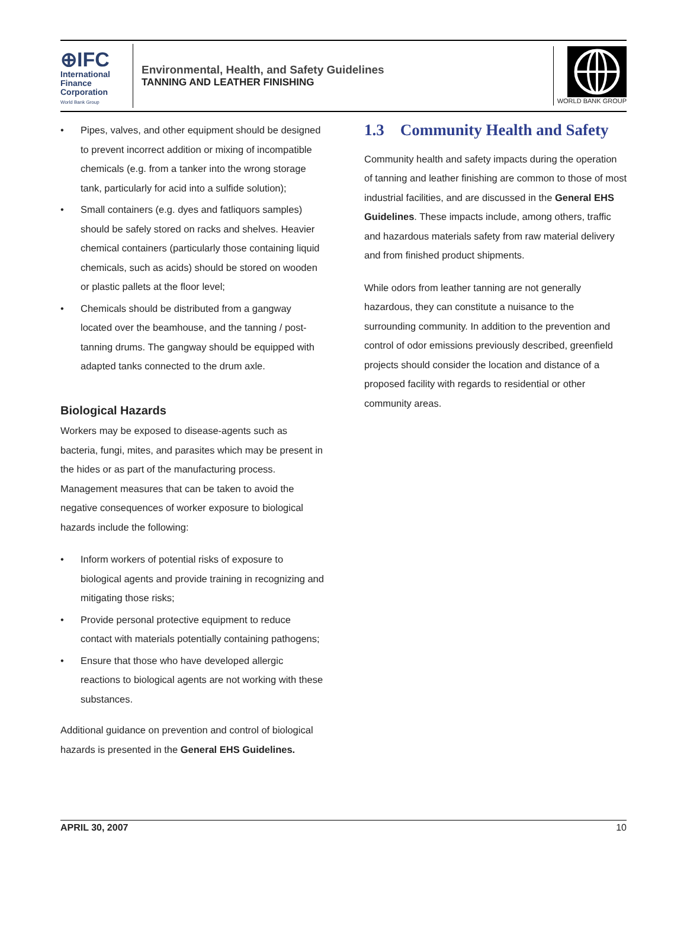⊕IFC
International
Finance
Corporation
World Bank Group
Environmental, Health, and Safety Guidelines
TANNING AND LEATHER FINISHING
WORLD BANK GROUP
• Pipes, valves, and other equipment should be designed to prevent incorrect addition or mixing of incompatible chemicals (e.g. from a tanker into the wrong storage tank, particularly for acid into a sulfide solution);
• Small containers (e.g. dyes and fatliquors samples) should be safely stored on racks and shelves. Heavier chemical containers (particularly those containing liquid chemicals, such as acids) should be stored on wooden or plastic pallets at the floor level;
• Chemicals should be distributed from a gangway located over the beamhouse, and the tanning / post-tanning drums. The gangway should be equipped with adapted tanks connected to the drum axle.
Biological Hazards
Workers may be exposed to disease-agents such as bacteria, fungi, mites, and parasites which may be present in the hides or as part of the manufacturing process. Management measures that can be taken to avoid the negative consequences of worker exposure to biological hazards include the following:
• Inform workers of potential risks of exposure to biological agents and provide training in recognizing and mitigating those risks;
• Provide personal protective equipment to reduce contact with materials potentially containing pathogens;
• Ensure that those who have developed allergic reactions to biological agents are not working with these substances.
Additional guidance on prevention and control of biological hazards is presented in the General EHS Guidelines.
1.3 Community Health and Safety
Community health and safety impacts during the operation of tanning and leather finishing are common to those of most industrial facilities, and are discussed in the General EHS Guidelines. These impacts include, among others, traffic and hazardous materials safety from raw material delivery and from finished product shipments.
While odors from leather tanning are not generally hazardous, they can constitute a nuisance to the surrounding community. In addition to the prevention and control of odor emissions previously described, greenfield projects should consider the location and distance of a proposed facility with regards to residential or other community areas.
APRIL 30, 2007 10